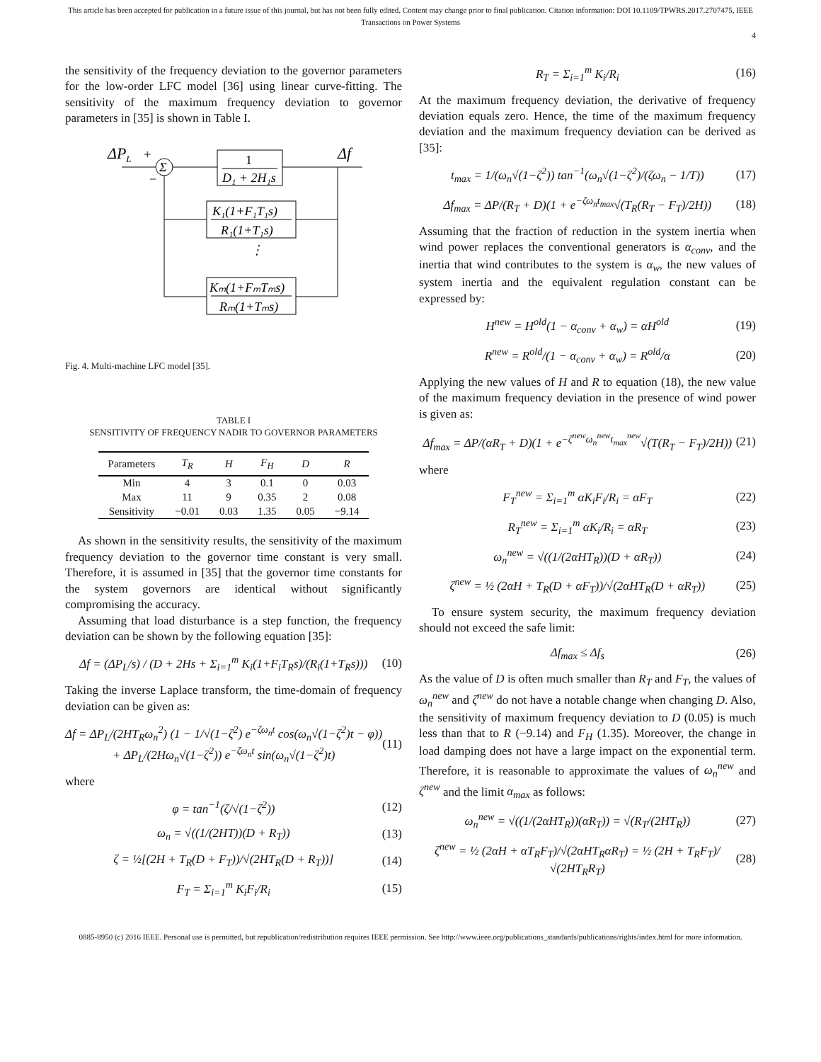This article has been accepted for publication in a future issue of this journal, but has not been fully edited. Content may change prior to final publication. Citation information: DOI 10.1109/TPWRS.2017.2707475, IEEE
Transactions on Power Systems
4
the sensitivity of the frequency deviation to the governor parameters for the low-order LFC model [36] using linear curve-fitting. The sensitivity of the maximum frequency deviation to governor parameters in [35] is shown in Table I.
ΔPL
+
−
Σ
1
D₁ + 2H₁s
Δf
K₁(1+F₁T₁s)
R₁(1+T₁s)
⋮
Kₘ(1+FₘTₘs)
Rₘ(1+Tₘs)
Fig. 4. Multi-machine LFC model [35].
TABLE I
SENSITIVITY OF FREQUENCY NADIR TO GOVERNOR PARAMETERS
| Parameters | T<sub>R</sub> | H | F<sub>H</sub> | D | R |
| --- | --- | --- | --- | --- | --- |
| Min | 4 | 3 | 0.1 | 0 | 0.03 |
| Max | 11 | 9 | 0.35 | 2 | 0.08 |
| Sensitivity | −0.01 | 0.03 | 1.35 | 0.05 | −9.14 |
As shown in the sensitivity results, the sensitivity of the maximum frequency deviation to the governor time constant is very small. Therefore, it is assumed in [35] that the governor time constants for the system governors are identical without significantly compromising the accuracy.
Assuming that load disturbance is a step function, the frequency deviation can be shown by the following equation [35]:
Δf = (ΔP<sub>L</sub>/s) / (D + 2Hs + Σ<sub>i=1</sub><sup>m</sup> K<sub>i</sub>(1+F<sub>i</sub>T<sub>R</sub>s)/(R<sub>i</sub>(1+T<sub>R</sub>s))) (10)
Taking the inverse Laplace transform, the time-domain of frequency deviation can be given as:
Δf = ΔP<sub>L</sub>/(2HT<sub>R</sub>ω<sub>n</sub><sup>2</sup>) (1 − 1/√(1−ζ<sup>2</sup>) e<sup>−ζω<sub>n</sub>t</sup> cos(ω<sub>n</sub>√(1−ζ<sup>2</sup>)t − φ))
+ ΔP<sub>L</sub>/(2Hω<sub>n</sub>√(1−ζ<sup>2</sup>)) e<sup>−ζω<sub>n</sub>t</sup> sin(ω<sub>n</sub>√(1−ζ<sup>2</sup>)t) (11)
where
φ = tan<sup>−1</sup>(ζ/√(1−ζ<sup>2</sup>)) (12)
ω<sub>n</sub> = √((1/(2HT))(D + R<sub>T</sub>)) (13)
ζ = ½[(2H + T<sub>R</sub>(D + F<sub>T</sub>))/√(2HT<sub>R</sub>(D + R<sub>T</sub>))] (14)
F<sub>T</sub> = Σ<sub>i=1</sub><sup>m</sup> K<sub>i</sub>F<sub>i</sub>/R<sub>i</sub> (15)
R<sub>T</sub> = Σ<sub>i=1</sub><sup>m</sup> K<sub>i</sub>/R<sub>i</sub> (16)
At the maximum frequency deviation, the derivative of frequency deviation equals zero. Hence, the time of the maximum frequency deviation and the maximum frequency deviation can be derived as [35]:
t<sub>max</sub> = 1/(ω<sub>n</sub>√(1−ζ<sup>2</sup>)) tan<sup>−1</sup>(ω<sub>n</sub>√(1−ζ<sup>2</sup>)/(ζω<sub>n</sub> − 1/T)) (17)
Δf<sub>max</sub> = ΔP/(R<sub>T</sub> + D)(1 + e<sup>−ζω<sub>n</sub>t<sub>max</sub></sup>√(T<sub>R</sub>(R<sub>T</sub> − F<sub>T</sub>)/2H)) (18)
Assuming that the fraction of reduction in the system inertia when wind power replaces the conventional generators is α<sub>conv</sub>, and the inertia that wind contributes to the system is α<sub>w</sub>, the new values of system inertia and the equivalent regulation constant can be expressed by:
H<sup>new</sup> = H<sup>old</sup>(1 − α<sub>conv</sub> + α<sub>w</sub>) = αH<sup>old</sup> (19)
R<sup>new</sup> = R<sup>old</sup>/(1 − α<sub>conv</sub> + α<sub>w</sub>) = R<sup>old</sup>/α (20)
Applying the new values of H and R to equation (18), the new value of the maximum frequency deviation in the presence of wind power is given as:
Δf<sub>max</sub> = ΔP/(αR<sub>T</sub> + D)(1 + e<sup>−ζ<sup>new</sup>ω<sub>n</sub><sup>new</sup>t<sub>max</sub><sup>new</sup></sup>√(T(R<sub>T</sub> − F<sub>T</sub>)/2H)) (21)
where
F<sub>T</sub><sup>new</sup> = Σ<sub>i=1</sub><sup>m</sup> αK<sub>i</sub>F<sub>i</sub>/R<sub>i</sub> = αF<sub>T</sub> (22)
R<sub>T</sub><sup>new</sup> = Σ<sub>i=1</sub><sup>m</sup> αK<sub>i</sub>/R<sub>i</sub> = αR<sub>T</sub> (23)
ω<sub>n</sub><sup>new</sup> = √((1/(2αHT<sub>R</sub>))(D + αR<sub>T</sub>)) (24)
ζ<sup>new</sup> = ½ (2αH + T<sub>R</sub>(D + αF<sub>T</sub>))/√(2αHT<sub>R</sub>(D + αR<sub>T</sub>)) (25)
To ensure system security, the maximum frequency deviation should not exceed the safe limit:
Δf<sub>max</sub> ≤ Δf<sub>s</sub> (26)
As the value of D is often much smaller than R<sub>T</sub> and F<sub>T</sub>, the values of ω<sub>n</sub><sup>new</sup> and ζ<sup>new</sup> do not have a notable change when changing D. Also, the sensitivity of maximum frequency deviation to D (0.05) is much less than that to R (−9.14) and F<sub>H</sub> (1.35). Moreover, the change in load damping does not have a large impact on the exponential term. Therefore, it is reasonable to approximate the values of ω<sub>n</sub><sup>new</sup> and ζ<sup>new</sup> and the limit α<sub>max</sub> as follows:
ω<sub>n</sub><sup>new</sup> = √((1/(2αHT<sub>R</sub>))(αR<sub>T</sub>)) = √(R<sub>T</sub>/(2HT<sub>R</sub>)) (27)
ζ<sup>new</sup> = ½ (2αH + αT<sub>R</sub>F<sub>T</sub>)/√(2αHT<sub>R</sub>αR<sub>T</sub>) = ½ (2H + T<sub>R</sub>F<sub>T</sub>)/√(2HT<sub>R</sub>R<sub>T</sub>) (28)
0885-8950 (c) 2016 IEEE. Personal use is permitted, but republication/redistribution requires IEEE permission. See http://www.ieee.org/publications_standards/publications/rights/index.html for more information.